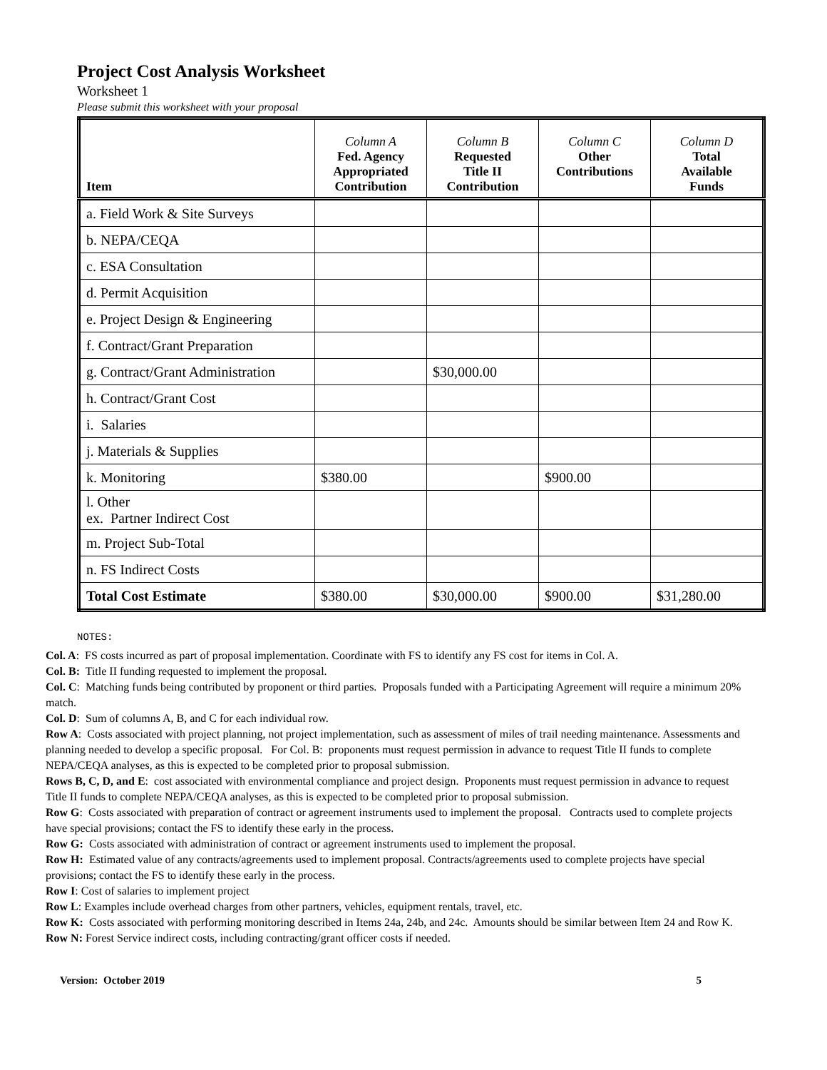Project Cost Analysis Worksheet
Worksheet 1
Please submit this worksheet with your proposal
| Item | Column A Fed. Agency Appropriated Contribution | Column B Requested Title II Contribution | Column C Other Contributions | Column D Total Available Funds |
| --- | --- | --- | --- | --- |
| a. Field Work & Site Surveys | | | | |
| b. NEPA/CEQA | | | | |
| c. ESA Consultation | | | | |
| d. Permit Acquisition | | | | |
| e. Project Design & Engineering | | | | |
| f. Contract/Grant Preparation | | | | |
| g. Contract/Grant Administration | | $30,000.00 | | |
| h. Contract/Grant Cost | | | | |
| i. Salaries | | | | |
| j. Materials & Supplies | | | | |
| k. Monitoring | $380.00 | | $900.00 | |
| l. Other ex. Partner Indirect Cost | | | | |
| m. Project Sub-Total | | | | |
| n. FS Indirect Costs | | | | |
| Total Cost Estimate | $380.00 | $30,000.00 | $900.00 | $31,280.00 |
NOTES:
Col. A: FS costs incurred as part of proposal implementation. Coordinate with FS to identify any FS cost for items in Col. A.
Col. B: Title II funding requested to implement the proposal.
Col. C: Matching funds being contributed by proponent or third parties. Proposals funded with a Participating Agreement will require a minimum 20% match.
Col. D: Sum of columns A, B, and C for each individual row.
Row A: Costs associated with project planning, not project implementation, such as assessment of miles of trail needing maintenance. Assessments and planning needed to develop a specific proposal. For Col. B: proponents must request permission in advance to request Title II funds to complete NEPA/CEQA analyses, as this is expected to be completed prior to proposal submission.
Rows B, C, D, and E: cost associated with environmental compliance and project design. Proponents must request permission in advance to request Title II funds to complete NEPA/CEQA analyses, as this is expected to be completed prior to proposal submission.
Row G: Costs associated with preparation of contract or agreement instruments used to implement the proposal. Contracts used to complete projects have special provisions; contact the FS to identify these early in the process.
Row G: Costs associated with administration of contract or agreement instruments used to implement the proposal.
Row H: Estimated value of any contracts/agreements used to implement proposal. Contracts/agreements used to complete projects have special provisions; contact the FS to identify these early in the process.
Row I: Cost of salaries to implement project
Row L: Examples include overhead charges from other partners, vehicles, equipment rentals, travel, etc.
Row K: Costs associated with performing monitoring described in Items 24a, 24b, and 24c. Amounts should be similar between Item 24 and Row K.
Row N: Forest Service indirect costs, including contracting/grant officer costs if needed.
Version: October 2019 5